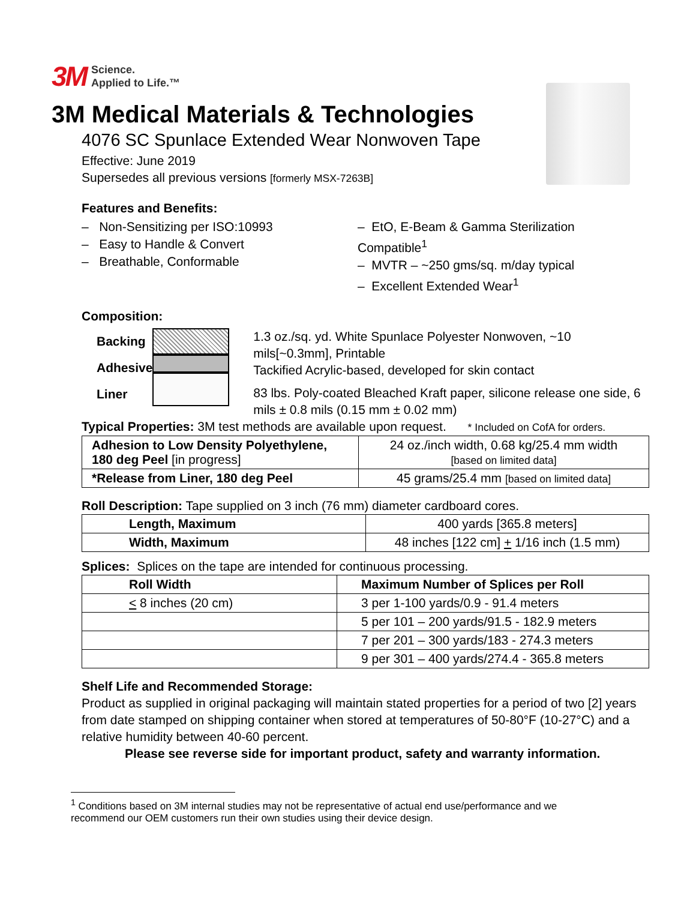3M Science.
Applied to Life.™
3M Medical Materials & Technologies
4076 SC Spunlace Extended Wear Nonwoven Tape
Effective: June 2019
Supersedes all previous versions [formerly MSX-7263B]
Features and Benefits:
– Non-Sensitizing per ISO:10993
– Easy to Handle & Convert
– Breathable, Conformable
– EtO, E-Beam & Gamma Sterilization Compatible<sup>1</sup>
– MVTR – ~250 gms/sq. m/day typical
– Excellent Extended Wear<sup>1</sup>
Composition:
Backing
Adhesive
Liner
1.3 oz./sq. yd. White Spunlace Polyester Nonwoven, ~10 mils[~0.3mm], Printable
Tackified Acrylic-based, developed for skin contact
83 lbs. Poly-coated Bleached Kraft paper, silicone release one side, 6 mils ± 0.8 mils (0.15 mm ± 0.02 mm)
Typical Properties: 3M test methods are available upon request. * Included on CofA for orders.
| Adhesion to Low Density Polyethylene, 180 deg Peel [in progress] | 24 oz./inch width, 0.68 kg/25.4 mm width [based on limited data] |
| *Release from Liner, 180 deg Peel | 45 grams/25.4 mm [based on limited data] |
Roll Description: Tape supplied on 3 inch (76 mm) diameter cardboard cores.
| Length, Maximum | 400 yards [365.8 meters] |
| Width, Maximum | 48 inches [122 cm] + 1/16 inch (1.5 mm) |
Splices: Splices on the tape are intended for continuous processing.
| Roll Width | Maximum Number of Splices per Roll |
| < 8 inches (20 cm) | 3 per 1-100 yards/0.9 - 91.4 meters |
| | 5 per 101 – 200 yards/91.5 - 182.9 meters |
| | 7 per 201 – 300 yards/183 - 274.3 meters |
| | 9 per 301 – 400 yards/274.4 - 365.8 meters |
Shelf Life and Recommended Storage:
Product as supplied in original packaging will maintain stated properties for a period of two [2] years from date stamped on shipping container when stored at temperatures of 50-80°F (10-27°C) and a relative humidity between 40-60 percent.
Please see reverse side for important product, safety and warranty information.
<sup>1</sup> Conditions based on 3M internal studies may not be representative of actual end use/performance and we
recommend our OEM customers run their own studies using their device design.